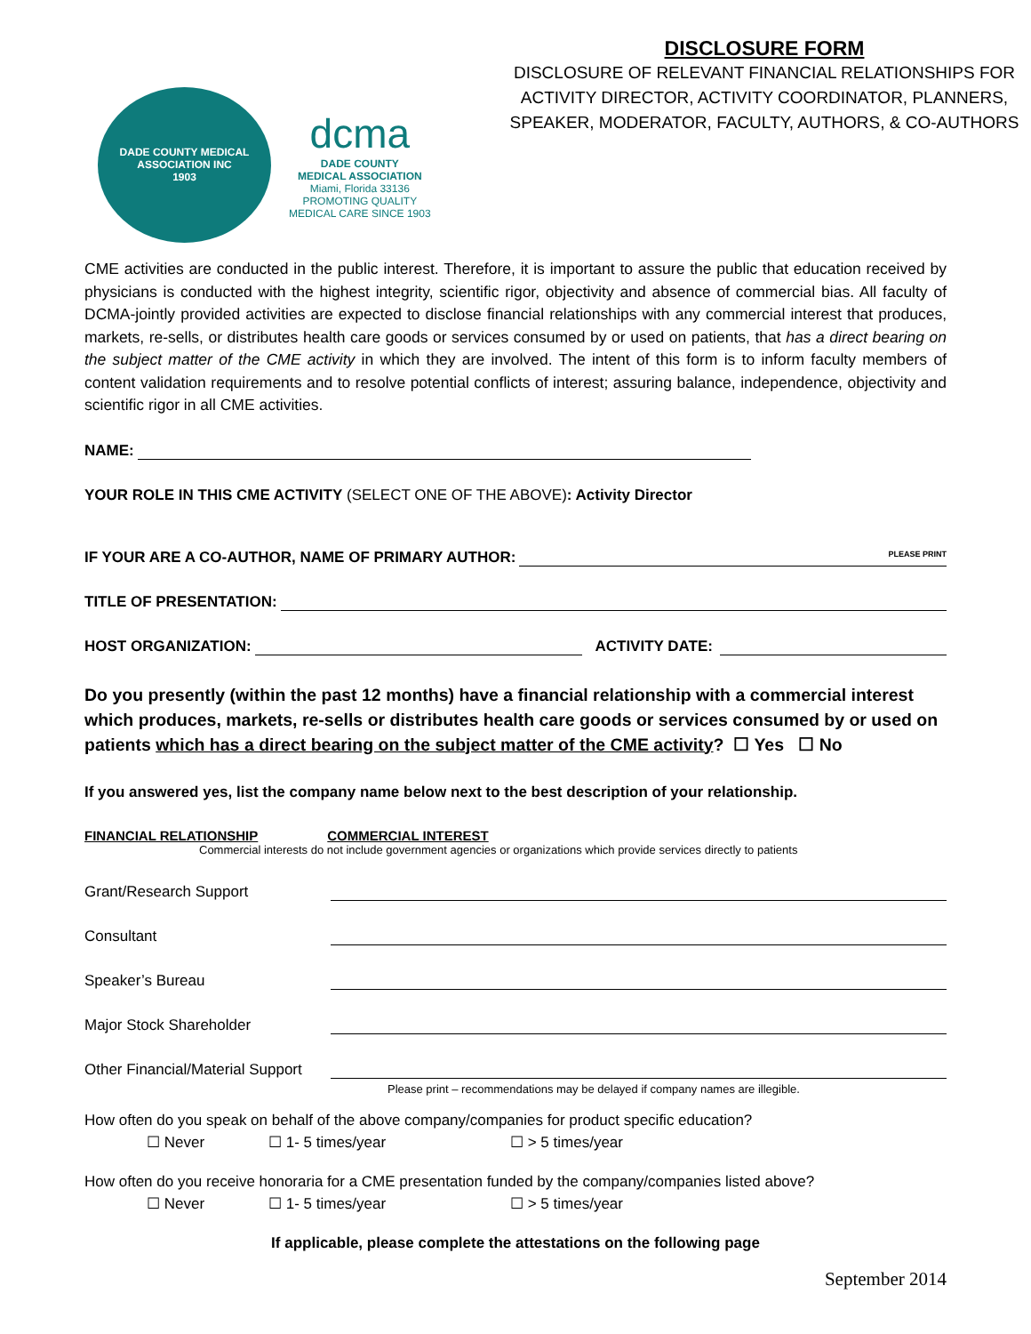DADE COUNTY MEDICAL ASSOCIATION INC
1903
dcma
DADE COUNTY
MEDICAL ASSOCIATION
Miami, Florida 33136
PROMOTING QUALITY
MEDICAL CARE SINCE 1903
DISCLOSURE FORM
DISCLOSURE OF RELEVANT FINANCIAL RELATIONSHIPS FOR ACTIVITY DIRECTOR, ACTIVITY COORDINATOR, PLANNERS, SPEAKER, MODERATOR, FACULTY, AUTHORS, & CO-AUTHORS
CME activities are conducted in the public interest. Therefore, it is important to assure the public that education received by physicians is conducted with the highest integrity, scientific rigor, objectivity and absence of commercial bias. All faculty of DCMA-jointly provided activities are expected to disclose financial relationships with any commercial interest that produces, markets, re-sells, or distributes health care goods or services consumed by or used on patients, that has a direct bearing on the subject matter of the CME activity in which they are involved. The intent of this form is to inform faculty members of content validation requirements and to resolve potential conflicts of interest; assuring balance, independence, objectivity and scientific rigor in all CME activities.
NAME:
YOUR ROLE IN THIS CME ACTIVITY (SELECT ONE OF THE ABOVE): Activity Director
IF YOUR ARE A CO-AUTHOR, NAME OF PRIMARY AUTHOR:
PLEASE PRINT
TITLE OF PRESENTATION:
HOST ORGANIZATION:
ACTIVITY DATE:
Do you presently (within the past 12 months) have a financial relationship with a commercial interest which produces, markets, re-sells or distributes health care goods or services consumed by or used on patients which has a direct bearing on the subject matter of the CME activity? ☐ Yes ☐ No
If you answered yes, list the company name below next to the best description of your relationship.
FINANCIAL RELATIONSHIP COMMERCIAL INTEREST
Commercial interests do not include government agencies or organizations which provide services directly to patients
Grant/Research Support
Consultant
Speaker’s Bureau
Major Stock Shareholder
Other Financial/Material Support
Please print – recommendations may be delayed if company names are illegible.
How often do you speak on behalf of the above company/companies for product specific education?
☐ Never ☐ 1- 5 times/year ☐ > 5 times/year
How often do you receive honoraria for a CME presentation funded by the company/companies listed above?
☐ Never ☐ 1- 5 times/year ☐ > 5 times/year
If applicable, please complete the attestations on the following page
September 2014